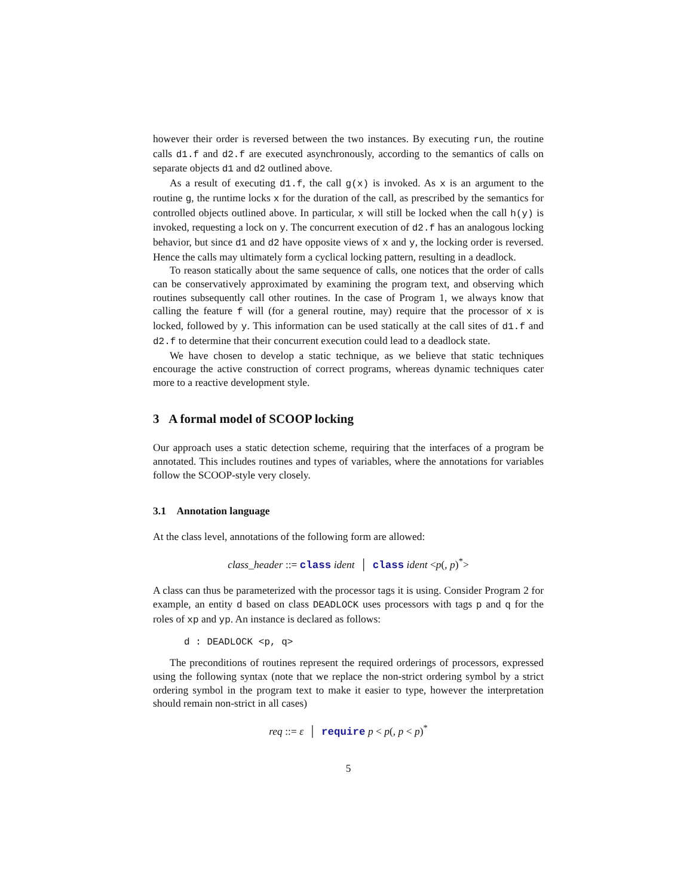however their order is reversed between the two instances. By executing run, the routine calls d1.f and d2.f are executed asynchronously, according to the semantics of calls on separate objects d1 and d2 outlined above.
As a result of executing d1.f, the call g(x) is invoked. As x is an argument to the routine g, the runtime locks x for the duration of the call, as prescribed by the semantics for controlled objects outlined above. In particular, x will still be locked when the call h(y) is invoked, requesting a lock on y. The concurrent execution of d2.f has an analogous locking behavior, but since d1 and d2 have opposite views of x and y, the locking order is reversed. Hence the calls may ultimately form a cyclical locking pattern, resulting in a deadlock.
To reason statically about the same sequence of calls, one notices that the order of calls can be conservatively approximated by examining the program text, and observing which routines subsequently call other routines. In the case of Program 1, we always know that calling the feature f will (for a general routine, may) require that the processor of x is locked, followed by y. This information can be used statically at the call sites of d1.f and d2.f to determine that their concurrent execution could lead to a deadlock state.
We have chosen to develop a static technique, as we believe that static techniques encourage the active construction of correct programs, whereas dynamic techniques cater more to a reactive development style.
3 A formal model of SCOOP locking
Our approach uses a static detection scheme, requiring that the interfaces of a program be annotated. This includes routines and types of variables, where the annotations for variables follow the SCOOP-style very closely.
3.1 Annotation language
At the class level, annotations of the following form are allowed:
class_header ::= class ident │ class ident <p(, p)<sup>*</sup>>
A class can thus be parameterized with the processor tags it is using. Consider Program 2 for example, an entity d based on class DEADLOCK uses processors with tags p and q for the roles of xp and yp. An instance is declared as follows:
d : DEADLOCK <p, q>
The preconditions of routines represent the required orderings of processors, expressed using the following syntax (note that we replace the non-strict ordering symbol by a strict ordering symbol in the program text to make it easier to type, however the interpretation should remain non-strict in all cases)
req ::= ε │ require p < p(, p < p)<sup>*</sup>
5